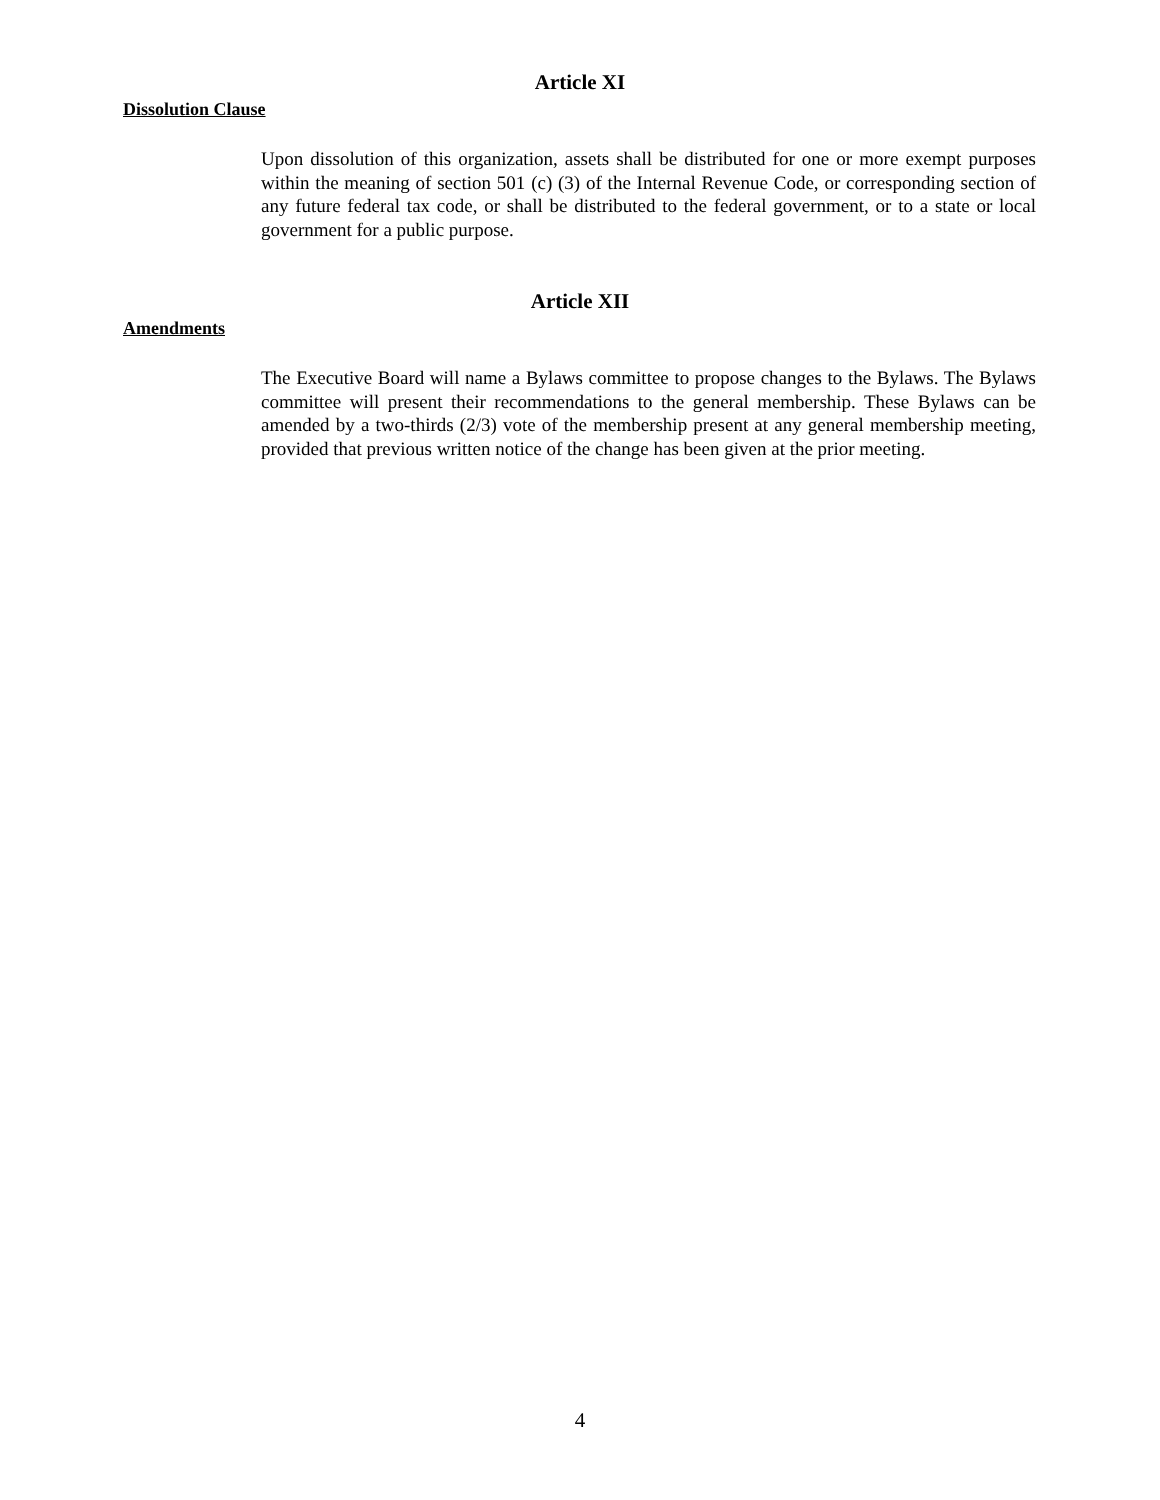Article XI
Dissolution Clause
Upon dissolution of this organization, assets shall be distributed for one or more exempt purposes within the meaning of section 501 (c) (3) of the Internal Revenue Code, or corresponding section of any future federal tax code, or shall be distributed to the federal government, or to a state or local government for a public purpose.
Article XII
Amendments
The Executive Board will name a Bylaws committee to propose changes to the Bylaws. The Bylaws committee will present their recommendations to the general membership. These Bylaws can be amended by a two-thirds (2/3) vote of the membership present at any general membership meeting, provided that previous written notice of the change has been given at the prior meeting.
4